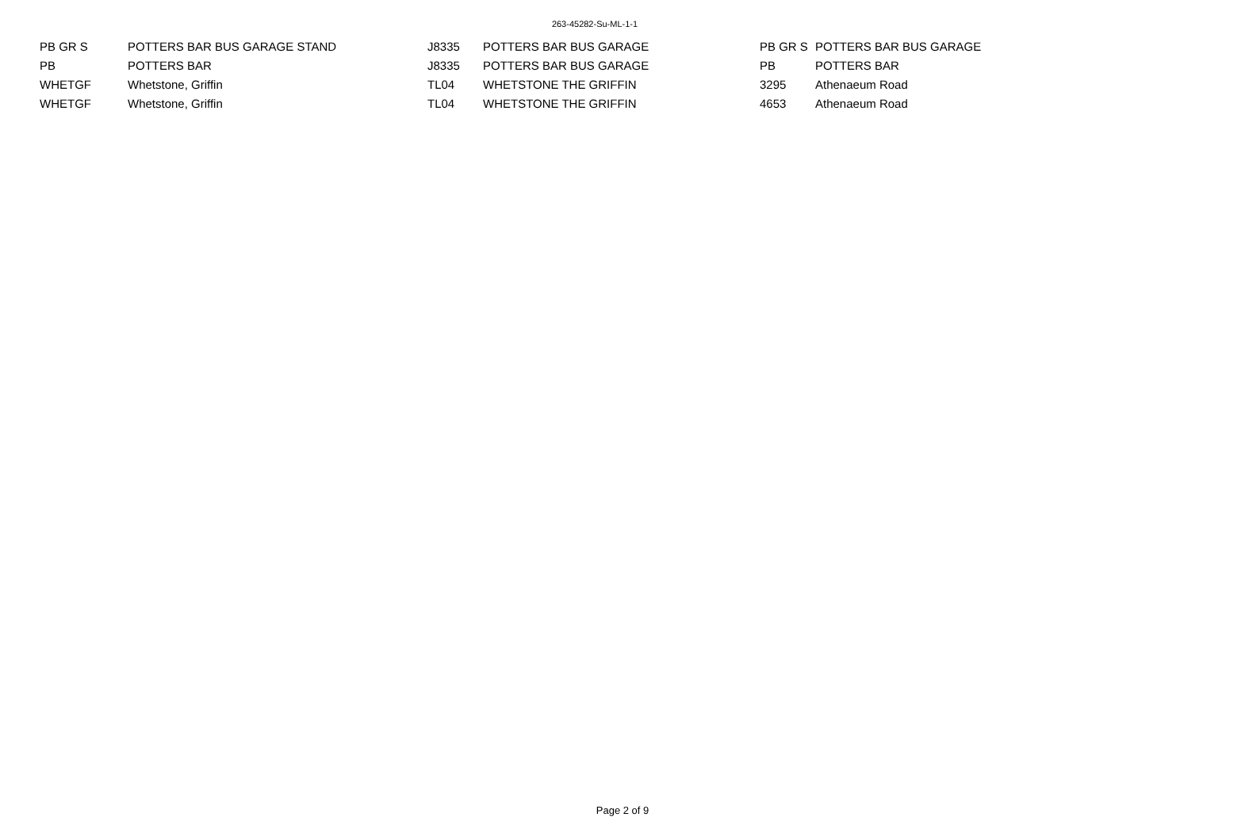263-45282-Su-ML-1-1
| PB GR S | POTTERS BAR BUS GARAGE STAND | J8335 | POTTERS BAR BUS GARAGE | PB GR S | POTTERS BAR BUS GARAGE |
| PB | POTTERS BAR | J8335 | POTTERS BAR BUS GARAGE | PB | POTTERS BAR |
| WHETGF | Whetstone, Griffin | TL04 | WHETSTONE THE GRIFFIN | 3295 | Athenaeum Road |
| WHETGF | Whetstone, Griffin | TL04 | WHETSTONE THE GRIFFIN | 4653 | Athenaeum Road |
Page 2 of 9